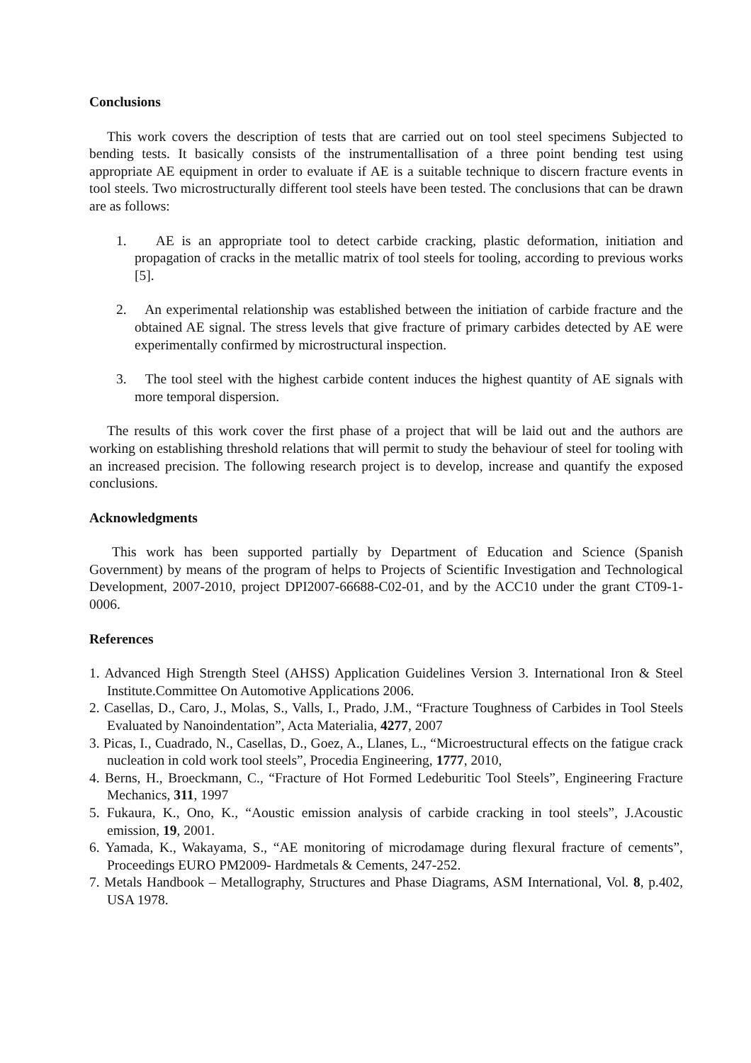Conclusions
This work covers the description of tests that are carried out on tool steel specimens Subjected to bending tests. It basically consists of the instrumentallisation of a three point bending test using appropriate AE equipment in order to evaluate if AE is a suitable technique to discern fracture events in tool steels. Two microstructurally different tool steels have been tested. The conclusions that can be drawn are as follows:
1. AE is an appropriate tool to detect carbide cracking, plastic deformation, initiation and propagation of cracks in the metallic matrix of tool steels for tooling, according to previous works [5].
2. An experimental relationship was established between the initiation of carbide fracture and the obtained AE signal. The stress levels that give fracture of primary carbides detected by AE were experimentally confirmed by microstructural inspection.
3. The tool steel with the highest carbide content induces the highest quantity of AE signals with more temporal dispersion.
The results of this work cover the first phase of a project that will be laid out and the authors are working on establishing threshold relations that will permit to study the behaviour of steel for tooling with an increased precision. The following research project is to develop, increase and quantify the exposed conclusions.
Acknowledgments
This work has been supported partially by Department of Education and Science (Spanish Government) by means of the program of helps to Projects of Scientific Investigation and Technological Development, 2007-2010, project DPI2007-66688-C02-01, and by the ACC10 under the grant CT09-1-0006.
References
1. Advanced High Strength Steel (AHSS) Application Guidelines Version 3. International Iron & Steel Institute.Committee On Automotive Applications 2006.
2. Casellas, D., Caro, J., Molas, S., Valls, I., Prado, J.M., “Fracture Toughness of Carbides in Tool Steels Evaluated by Nanoindentation”, Acta Materialia, 4277, 2007
3. Picas, I., Cuadrado, N., Casellas, D., Goez, A., Llanes, L., “Microestructural effects on the fatigue crack nucleation in cold work tool steels”, Procedia Engineering, 1777, 2010,
4. Berns, H., Broeckmann, C., “Fracture of Hot Formed Ledeburitic Tool Steels”, Engineering Fracture Mechanics, 311, 1997
5. Fukaura, K., Ono, K., “Aoustic emission analysis of carbide cracking in tool steels”, J.Acoustic emission, 19, 2001.
6. Yamada, K., Wakayama, S., “AE monitoring of microdamage during flexural fracture of cements”, Proceedings EURO PM2009- Hardmetals & Cements, 247-252.
7. Metals Handbook – Metallography, Structures and Phase Diagrams, ASM International, Vol. 8, p.402, USA 1978.